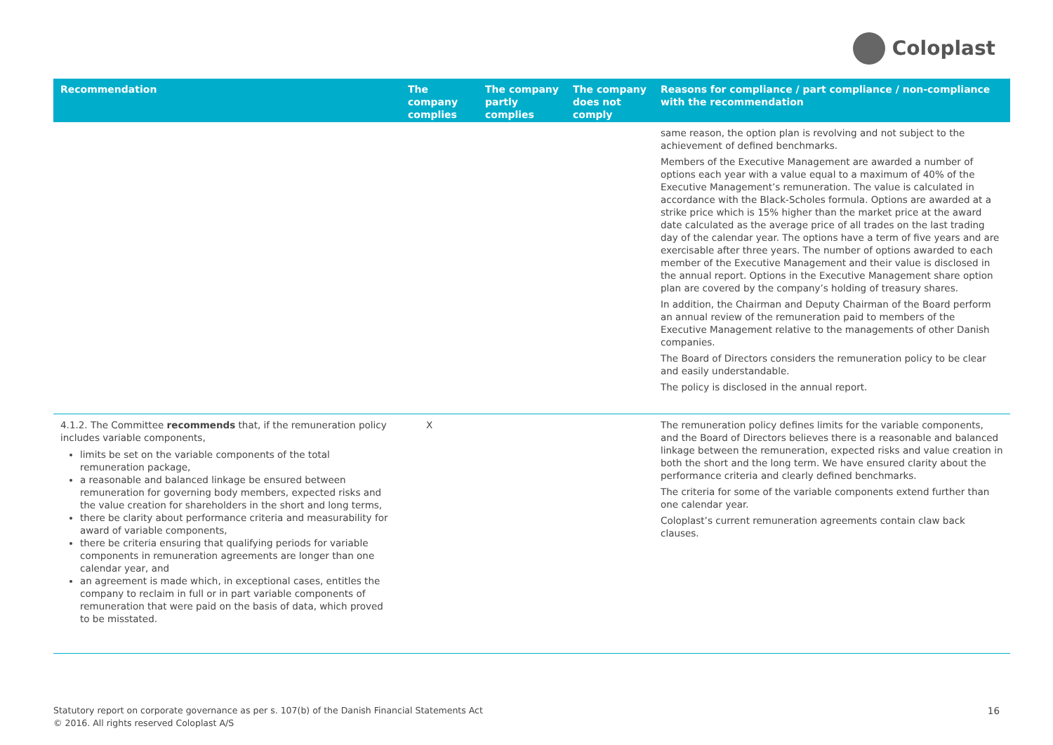Coloplast
| Recommendation | The company complies | The company partly complies | The company does not comply | Reasons for compliance / part compliance / non-compliance with the recommendation |
| --- | --- | --- | --- | --- |
| | | | | same reason, the option plan is revolving and not subject to the achievement of defined benchmarks. Members of the Executive Management are awarded a number of options each year with a value equal to a maximum of 40% of the Executive Management’s remuneration. The value is calculated in accordance with the Black-Scholes formula. Options are awarded at a strike price which is 15% higher than the market price at the award date calculated as the average price of all trades on the last trading day of the calendar year. The options have a term of five years and are exercisable after three years. The number of options awarded to each member of the Executive Management and their value is disclosed in the annual report. Options in the Executive Management share option plan are covered by the company’s holding of treasury shares. In addition, the Chairman and Deputy Chairman of the Board perform an annual review of the remuneration paid to members of the Executive Management relative to the managements of other Danish companies. The Board of Directors considers the remuneration policy to be clear and easily understandable. The policy is disclosed in the annual report. |
| 4.1.2. The Committee recommends that, if the remuneration policy includes variable components, limits be set on the variable components of the total remuneration package, a reasonable and balanced linkage be ensured between remuneration for governing body members, expected risks and the value creation for shareholders in the short and long terms, there be clarity about performance criteria and measurability for award of variable components, there be criteria ensuring that qualifying periods for variable components in remuneration agreements are longer than one calendar year, and an agreement is made which, in exceptional cases, entitles the company to reclaim in full or in part variable components of remuneration that were paid on the basis of data, which proved to be misstated. | X | | | The remuneration policy defines limits for the variable components, and the Board of Directors believes there is a reasonable and balanced linkage between the remuneration, expected risks and value creation in both the short and the long term. We have ensured clarity about the performance criteria and clearly defined benchmarks. The criteria for some of the variable components extend further than one calendar year. Coloplast’s current remuneration agreements contain claw back clauses. |
Statutory report on corporate governance as per s. 107(b) of the Danish Financial Statements Act
© 2016. All rights reserved Coloplast A/S
16